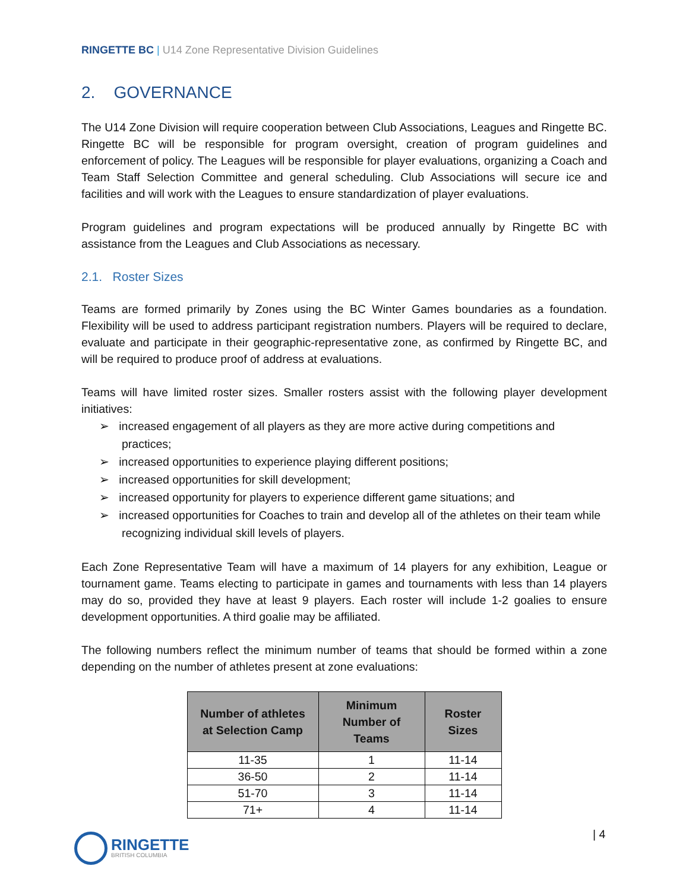RINGETTE BC | U14 Zone Representative Division Guidelines
2. GOVERNANCE
The U14 Zone Division will require cooperation between Club Associations, Leagues and Ringette BC. Ringette BC will be responsible for program oversight, creation of program guidelines and enforcement of policy. The Leagues will be responsible for player evaluations, organizing a Coach and Team Staff Selection Committee and general scheduling. Club Associations will secure ice and facilities and will work with the Leagues to ensure standardization of player evaluations.
Program guidelines and program expectations will be produced annually by Ringette BC with assistance from the Leagues and Club Associations as necessary.
2.1. Roster Sizes
Teams are formed primarily by Zones using the BC Winter Games boundaries as a foundation. Flexibility will be used to address participant registration numbers. Players will be required to declare, evaluate and participate in their geographic-representative zone, as confirmed by Ringette BC, and will be required to produce proof of address at evaluations.
Teams will have limited roster sizes. Smaller rosters assist with the following player development initiatives:
➢ increased engagement of all players as they are more active during competitions and practices;
➢ increased opportunities to experience playing different positions;
➢ increased opportunities for skill development;
➢ increased opportunity for players to experience different game situations; and
➢ increased opportunities for Coaches to train and develop all of the athletes on their team while recognizing individual skill levels of players.
Each Zone Representative Team will have a maximum of 14 players for any exhibition, League or tournament game. Teams electing to participate in games and tournaments with less than 14 players may do so, provided they have at least 9 players. Each roster will include 1-2 goalies to ensure development opportunities. A third goalie may be affiliated.
The following numbers reflect the minimum number of teams that should be formed within a zone depending on the number of athletes present at zone evaluations:
| Number of athletes at Selection Camp | Minimum Number of Teams | Roster Sizes |
| --- | --- | --- |
| 11-35 | 1 | 11-14 |
| 36-50 | 2 | 11-14 |
| 51-70 | 3 | 11-14 |
| 71+ | 4 | 11-14 |
| 4
RINGETTE
BRITISH COLUMBIA